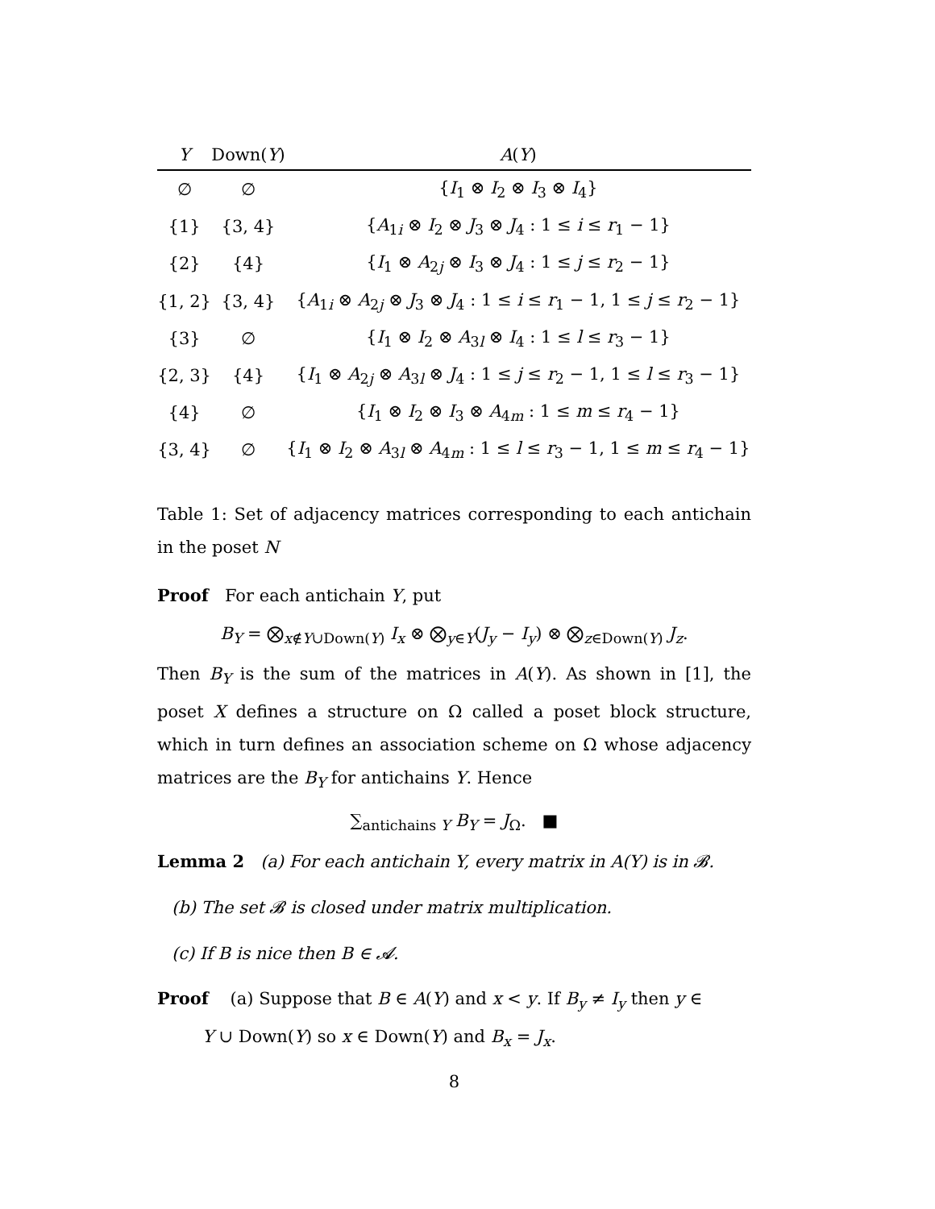| Y | Down( Y ) | A ( Y ) |
| --- | --- | --- |
| ∅ | ∅ | { I<sub>1</sub> ⊗ I<sub>2</sub> ⊗ I<sub>3</sub> ⊗ I<sub>4</sub>} |
| {1} | {3, 4} | { A<sub>1i</sub> ⊗ I<sub>2</sub> ⊗ J<sub>3</sub> ⊗ J<sub>4</sub> : 1 ≤ i ≤ r<sub>1</sub> − 1} |
| {2} | {4} | { I<sub>1</sub> ⊗ A<sub>2j</sub> ⊗ I<sub>3</sub> ⊗ J<sub>4</sub> : 1 ≤ j ≤ r<sub>2</sub> − 1} |
| {1, 2} | {3, 4} | { A<sub>1i</sub> ⊗ A<sub>2j</sub> ⊗ J<sub>3</sub> ⊗ J<sub>4</sub> : 1 ≤ i ≤ r<sub>1</sub> − 1, 1 ≤ j ≤ r<sub>2</sub> − 1} |
| {3} | ∅ | { I<sub>1</sub> ⊗ I<sub>2</sub> ⊗ A<sub>3l</sub> ⊗ I<sub>4</sub> : 1 ≤ l ≤ r<sub>3</sub> − 1} |
| {2, 3} | {4} | { I<sub>1</sub> ⊗ A<sub>2j</sub> ⊗ A<sub>3l</sub> ⊗ J<sub>4</sub> : 1 ≤ j ≤ r<sub>2</sub> − 1, 1 ≤ l ≤ r<sub>3</sub> − 1} |
| {4} | ∅ | { I<sub>1</sub> ⊗ I<sub>2</sub> ⊗ I<sub>3</sub> ⊗ A<sub>4m</sub> : 1 ≤ m ≤ r<sub>4</sub> − 1} |
| {3, 4} | ∅ | { I<sub>1</sub> ⊗ I<sub>2</sub> ⊗ A<sub>3l</sub> ⊗ A<sub>4m</sub> : 1 ≤ l ≤ r<sub>3</sub> − 1, 1 ≤ m ≤ r<sub>4</sub> − 1} |
Table 1: Set of adjacency matrices corresponding to each antichain in the poset N
Proof For each antichain Y, put
B<sub>Y</sub> = ⨂<sub>x∉Y∪Down(Y)</sub> I<sub>x</sub> ⊗ ⨂<sub>y∈Y</sub>(J<sub>y</sub> − I<sub>y</sub>) ⊗ ⨂<sub>z∈Down(Y)</sub> J<sub>z</sub>.
Then B<sub>Y</sub> is the sum of the matrices in A(Y). As shown in [1], the poset X defines a structure on Ω called a poset block structure, which in turn defines an association scheme on Ω whose adjacency matrices are the B<sub>Y</sub> for antichains Y. Hence
∑<sub>antichains Y</sub> B<sub>Y</sub> = J<sub>Ω</sub>. ■
Lemma 2 (a) For each antichain Y, every matrix in A(Y) is in 𝓑.
(b) The set 𝓑 is closed under matrix multiplication.
(c) If B is nice then B ∈ 𝓐.
Proof (a) Suppose that B ∈ A(Y) and x < y. If B<sub>y</sub> ≠ I<sub>y</sub> then y ∈
Y ∪ Down(Y) so x ∈ Down(Y) and B<sub>x</sub> = J<sub>x</sub>.
8